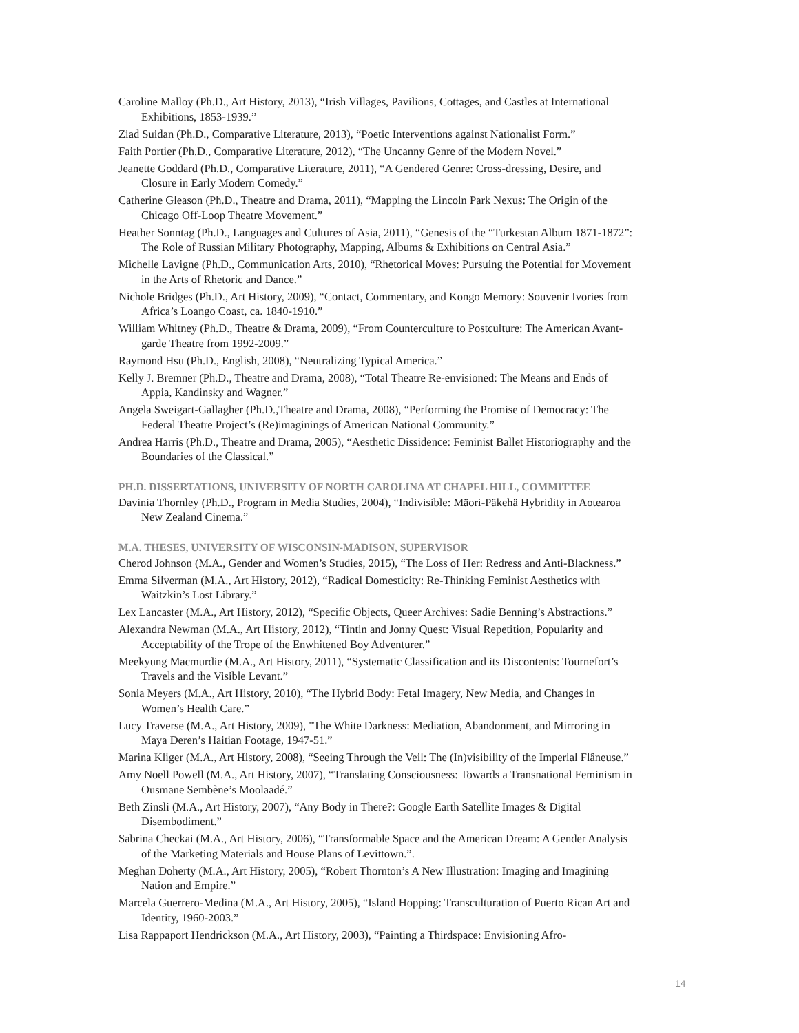Caroline Malloy (Ph.D., Art History, 2013), “Irish Villages, Pavilions, Cottages, and Castles at International Exhibitions, 1853-1939.”
Ziad Suidan (Ph.D., Comparative Literature, 2013), “Poetic Interventions against Nationalist Form.”
Faith Portier (Ph.D., Comparative Literature, 2012), “The Uncanny Genre of the Modern Novel.”
Jeanette Goddard (Ph.D., Comparative Literature, 2011), “A Gendered Genre: Cross-dressing, Desire, and Closure in Early Modern Comedy.”
Catherine Gleason (Ph.D., Theatre and Drama, 2011), “Mapping the Lincoln Park Nexus: The Origin of the Chicago Off-Loop Theatre Movement.”
Heather Sonntag (Ph.D., Languages and Cultures of Asia, 2011), “Genesis of the “Turkestan Album 1871-1872”: The Role of Russian Military Photography, Mapping, Albums & Exhibitions on Central Asia.”
Michelle Lavigne (Ph.D., Communication Arts, 2010), “Rhetorical Moves: Pursuing the Potential for Movement in the Arts of Rhetoric and Dance.”
Nichole Bridges (Ph.D., Art History, 2009), “Contact, Commentary, and Kongo Memory: Souvenir Ivories from Africa’s Loango Coast, ca. 1840-1910.”
William Whitney (Ph.D., Theatre & Drama, 2009), “From Counterculture to Postculture: The American Avant-garde Theatre from 1992-2009.”
Raymond Hsu (Ph.D., English, 2008), “Neutralizing Typical America.”
Kelly J. Bremner (Ph.D., Theatre and Drama, 2008), “Total Theatre Re-envisioned: The Means and Ends of Appia, Kandinsky and Wagner.”
Angela Sweigart-Gallagher (Ph.D.,Theatre and Drama, 2008), “Performing the Promise of Democracy: The Federal Theatre Project’s (Re)imaginings of American National Community.”
Andrea Harris (Ph.D., Theatre and Drama, 2005), “Aesthetic Dissidence: Feminist Ballet Historiography and the Boundaries of the Classical.”
PH.D. DISSERTATIONS, UNIVERSITY OF NORTH CAROLINA AT CHAPEL HILL, COMMITTEE
Davinia Thornley (Ph.D., Program in Media Studies, 2004), “Indivisible: Mäori-Päkehä Hybridity in Aotearoa New Zealand Cinema.”
M.A. THESES, UNIVERSITY OF WISCONSIN-MADISON, SUPERVISOR
Cherod Johnson (M.A., Gender and Women’s Studies, 2015), “The Loss of Her: Redress and Anti-Blackness.”
Emma Silverman (M.A., Art History, 2012), “Radical Domesticity: Re-Thinking Feminist Aesthetics with Waitzkin’s Lost Library.”
Lex Lancaster (M.A., Art History, 2012), “Specific Objects, Queer Archives: Sadie Benning’s Abstractions.”
Alexandra Newman (M.A., Art History, 2012), “Tintin and Jonny Quest: Visual Repetition, Popularity and Acceptability of the Trope of the Enwhitened Boy Adventurer.”
Meekyung Macmurdie (M.A., Art History, 2011), “Systematic Classification and its Discontents: Tournefort’s Travels and the Visible Levant.”
Sonia Meyers (M.A., Art History, 2010), “The Hybrid Body: Fetal Imagery, New Media, and Changes in Women’s Health Care.”
Lucy Traverse (M.A., Art History, 2009), "The White Darkness: Mediation, Abandonment, and Mirroring in Maya Deren’s Haitian Footage, 1947-51.”
Marina Kliger (M.A., Art History, 2008), “Seeing Through the Veil: The (In)visibility of the Imperial Flâneuse.”
Amy Noell Powell (M.A., Art History, 2007), “Translating Consciousness: Towards a Transnational Feminism in Ousmane Sembène’s Moolaadé.”
Beth Zinsli (M.A., Art History, 2007), “Any Body in There?: Google Earth Satellite Images & Digital Disembodiment.”
Sabrina Checkai (M.A., Art History, 2006), “Transformable Space and the American Dream: A Gender Analysis of the Marketing Materials and House Plans of Levittown.”.
Meghan Doherty (M.A., Art History, 2005), “Robert Thornton’s A New Illustration: Imaging and Imagining Nation and Empire.”
Marcela Guerrero-Medina (M.A., Art History, 2005), “Island Hopping: Transculturation of Puerto Rican Art and Identity, 1960-2003.”
Lisa Rappaport Hendrickson (M.A., Art History, 2003), “Painting a Thirdspace: Envisioning Afro-
14